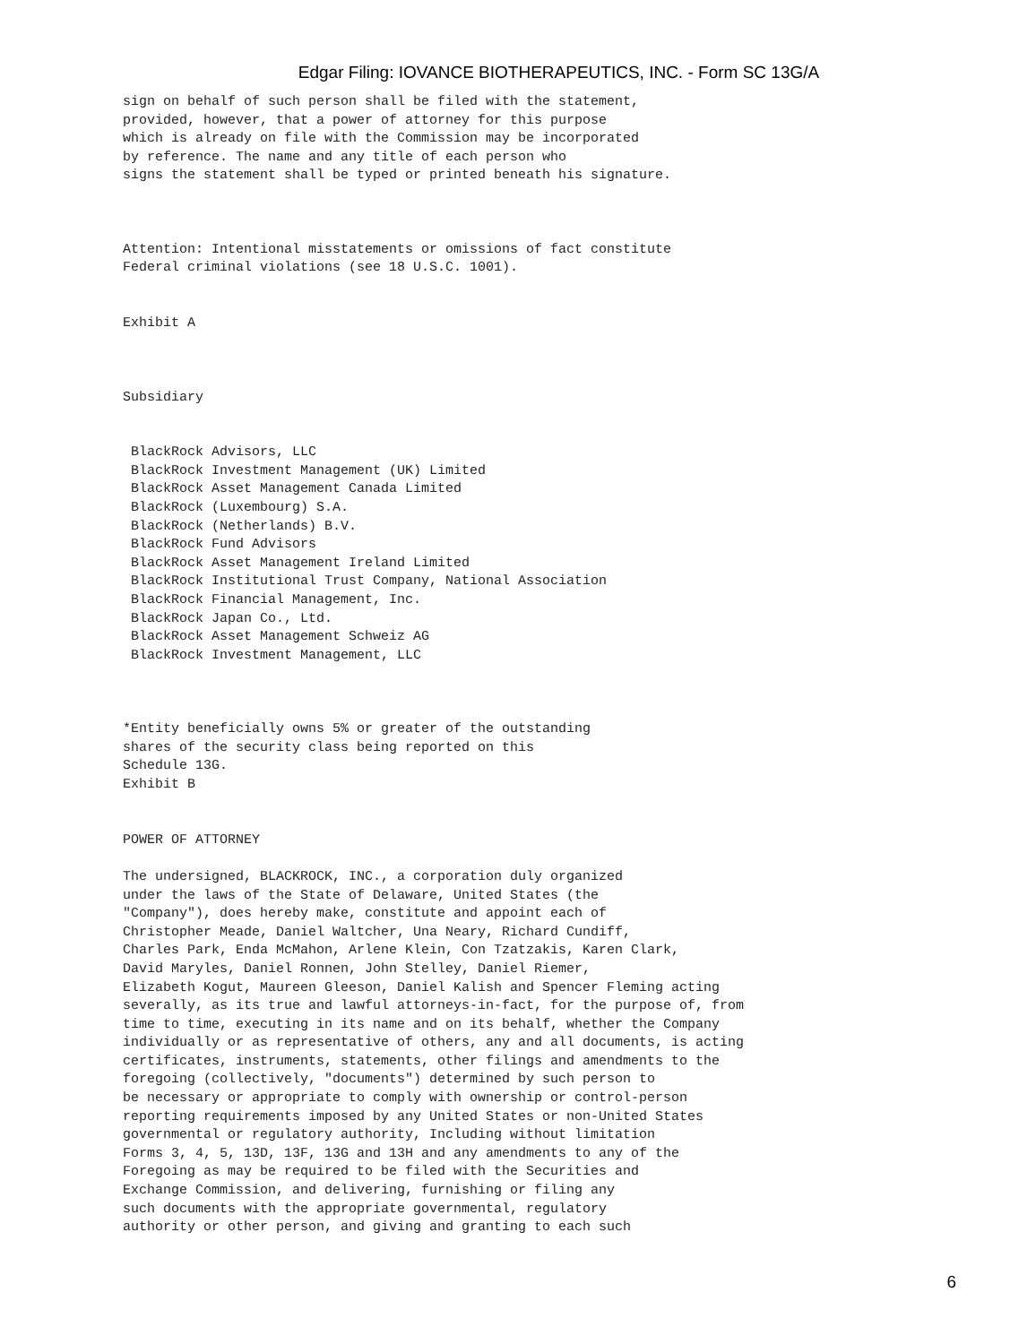Edgar Filing: IOVANCE BIOTHERAPEUTICS, INC. - Form SC 13G/A
sign on behalf of such person shall be filed with the statement,
provided, however, that a power of attorney for this purpose
which is already on file with the Commission may be incorporated
by reference. The name and any title of each person who
signs the statement shall be typed or printed beneath his signature.



Attention: Intentional misstatements or omissions of fact constitute
Federal criminal violations (see 18 U.S.C. 1001).


Exhibit A



Subsidiary


 BlackRock Advisors, LLC
 BlackRock Investment Management (UK) Limited
 BlackRock Asset Management Canada Limited
 BlackRock (Luxembourg) S.A.
 BlackRock (Netherlands) B.V.
 BlackRock Fund Advisors
 BlackRock Asset Management Ireland Limited
 BlackRock Institutional Trust Company, National Association
 BlackRock Financial Management, Inc.
 BlackRock Japan Co., Ltd.
 BlackRock Asset Management Schweiz AG
 BlackRock Investment Management, LLC



*Entity beneficially owns 5% or greater of the outstanding
shares of the security class being reported on this
Schedule 13G.
Exhibit B


POWER OF ATTORNEY

The undersigned, BLACKROCK, INC., a corporation duly organized
under the laws of the State of Delaware, United States (the
"Company"), does hereby make, constitute and appoint each of
Christopher Meade, Daniel Waltcher, Una Neary, Richard Cundiff,
Charles Park, Enda McMahon, Arlene Klein, Con Tzatzakis, Karen Clark,
David Maryles, Daniel Ronnen, John Stelley, Daniel Riemer,
Elizabeth Kogut, Maureen Gleeson, Daniel Kalish and Spencer Fleming acting
severally, as its true and lawful attorneys-in-fact, for the purpose of, from
time to time, executing in its name and on its behalf, whether the Company
individually or as representative of others, any and all documents, is acting
certificates, instruments, statements, other filings and amendments to the
foregoing (collectively, "documents") determined by such person to
be necessary or appropriate to comply with ownership or control-person
reporting requirements imposed by any United States or non-United States
governmental or regulatory authority, Including without limitation
Forms 3, 4, 5, 13D, 13F, 13G and 13H and any amendments to any of the
Foregoing as may be required to be filed with the Securities and
Exchange Commission, and delivering, furnishing or filing any
such documents with the appropriate governmental, regulatory
authority or other person, and giving and granting to each such
6